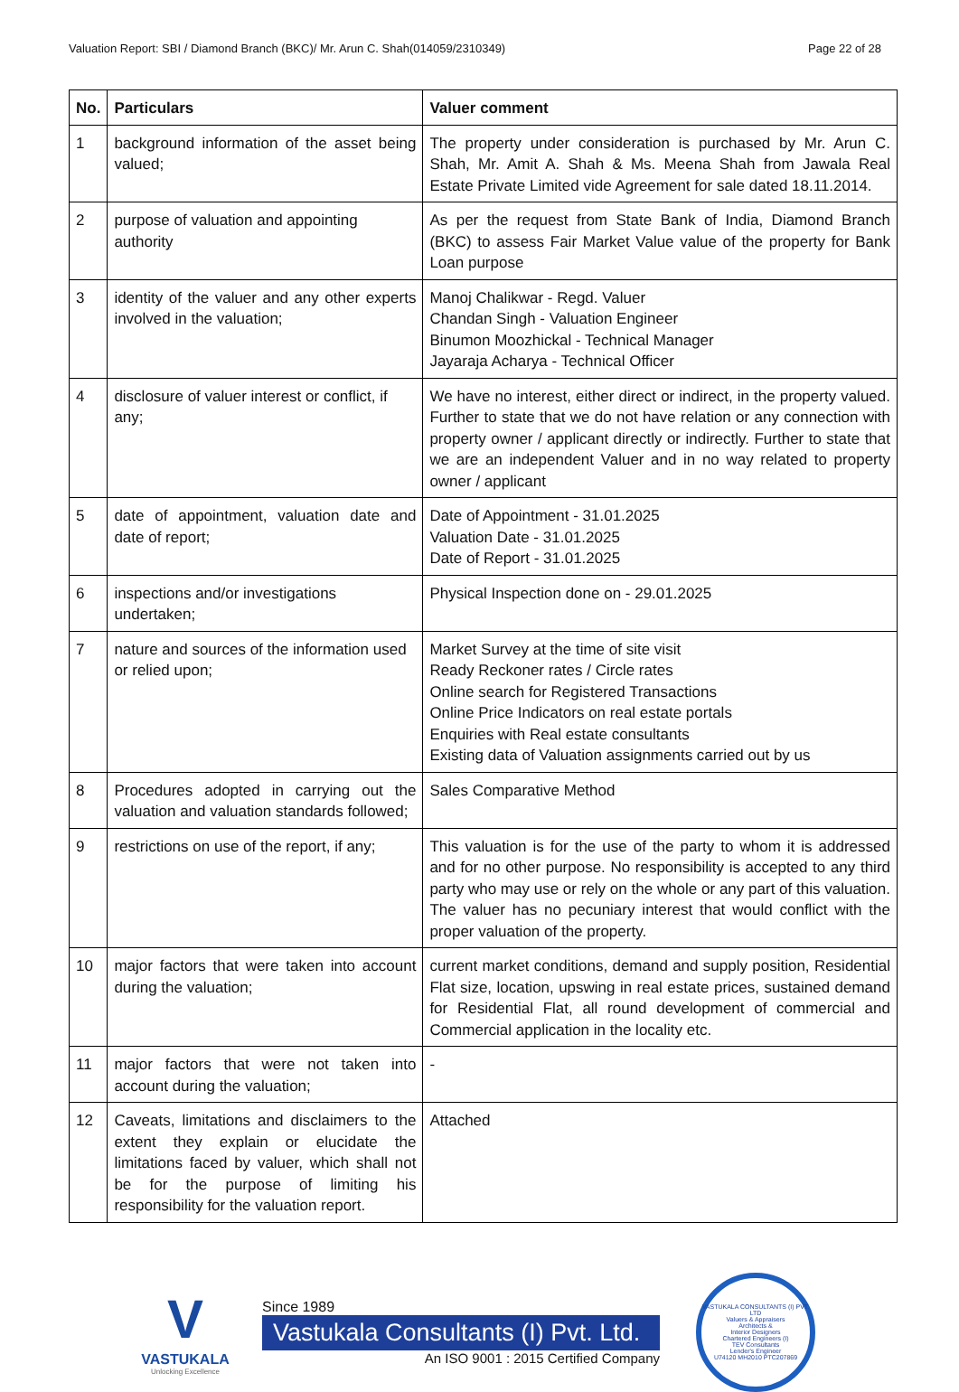Valuation Report: SBI / Diamond Branch (BKC)/ Mr. Arun C. Shah(014059/2310349) Page 22 of 28
| No. | Particulars | Valuer comment |
| --- | --- | --- |
| 1 | background information of the asset being valued; | The property under consideration is purchased by Mr. Arun C. Shah, Mr. Amit A. Shah & Ms. Meena Shah from Jawala Real Estate Private Limited vide Agreement for sale dated 18.11.2014. |
| 2 | purpose of valuation and appointing authority | As per the request from State Bank of India, Diamond Branch (BKC) to assess Fair Market Value value of the property for Bank Loan purpose |
| 3 | identity of the valuer and any other experts involved in the valuation; | Manoj Chalikwar - Regd. Valuer Chandan Singh - Valuation Engineer Binumon Moozhickal - Technical Manager Jayaraja Acharya - Technical Officer |
| 4 | disclosure of valuer interest or conflict, if any; | We have no interest, either direct or indirect, in the property valued. Further to state that we do not have relation or any connection with property owner / applicant directly or indirectly. Further to state that we are an independent Valuer and in no way related to property owner / applicant |
| 5 | date of appointment, valuation date and date of report; | Date of Appointment - 31.01.2025 Valuation Date - 31.01.2025 Date of Report - 31.01.2025 |
| 6 | inspections and/or investigations undertaken; | Physical Inspection done on - 29.01.2025 |
| 7 | nature and sources of the information used or relied upon; | Market Survey at the time of site visit Ready Reckoner rates / Circle rates Online search for Registered Transactions Online Price Indicators on real estate portals Enquiries with Real estate consultants Existing data of Valuation assignments carried out by us |
| 8 | Procedures adopted in carrying out the valuation and valuation standards followed; | Sales Comparative Method |
| 9 | restrictions on use of the report, if any; | This valuation is for the use of the party to whom it is addressed and for no other purpose. No responsibility is accepted to any third party who may use or rely on the whole or any part of this valuation. The valuer has no pecuniary interest that would conflict with the proper valuation of the property. |
| 10 | major factors that were taken into account during the valuation; | current market conditions, demand and supply position, Residential Flat size, location, upswing in real estate prices, sustained demand for Residential Flat, all round development of commercial and Commercial application in the locality etc. |
| 11 | major factors that were not taken into account during the valuation; | - |
| 12 | Caveats, limitations and disclaimers to the extent they explain or elucidate the limitations faced by valuer, which shall not be for the purpose of limiting his responsibility for the valuation report. | Attached |
V
VASTUKALA
Unlocking Excellence
Since 1989
Vastukala Consultants (I) Pvt. Ltd.
An ISO 9001 : 2015 Certified Company
VASTUKALA CONSULTANTS (I) PVT. LTD
Valuers & Appraisers
Architects &
Interior Designers
Chartered Engineers (I)
TEV Consultants
Lender's Engineer
U74120 MH2010 PTC207869